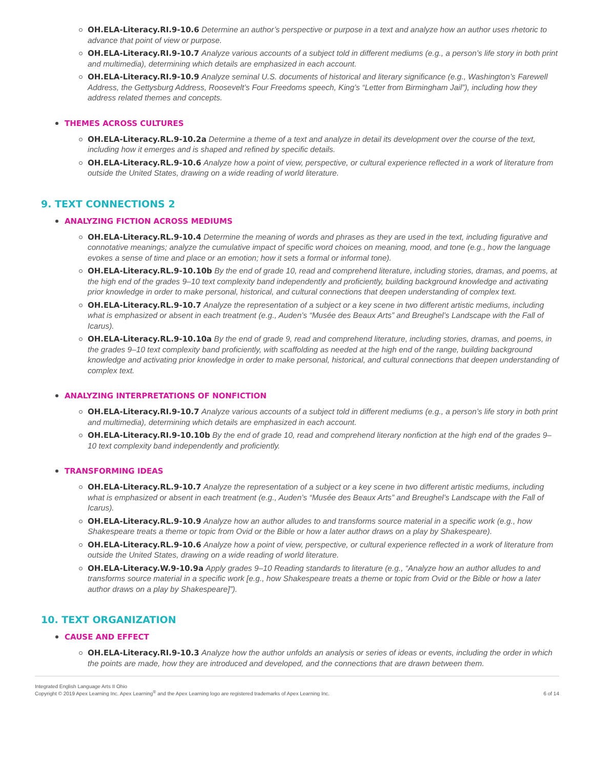OH.ELA-Literacy.RI.9-10.6 Determine an author’s perspective or purpose in a text and analyze how an author uses rhetoric to advance that point of view or purpose.
OH.ELA-Literacy.RI.9-10.7 Analyze various accounts of a subject told in different mediums (e.g., a person’s life story in both print and multimedia), determining which details are emphasized in each account.
OH.ELA-Literacy.RI.9-10.9 Analyze seminal U.S. documents of historical and literary significance (e.g., Washington’s Farewell Address, the Gettysburg Address, Roosevelt’s Four Freedoms speech, King’s “Letter from Birmingham Jail”), including how they address related themes and concepts.
THEMES ACROSS CULTURES
OH.ELA-Literacy.RL.9-10.2a Determine a theme of a text and analyze in detail its development over the course of the text, including how it emerges and is shaped and refined by specific details.
OH.ELA-Literacy.RL.9-10.6 Analyze how a point of view, perspective, or cultural experience reflected in a work of literature from outside the United States, drawing on a wide reading of world literature.
9. TEXT CONNECTIONS 2
ANALYZING FICTION ACROSS MEDIUMS
OH.ELA-Literacy.RL.9-10.4 Determine the meaning of words and phrases as they are used in the text, including figurative and connotative meanings; analyze the cumulative impact of specific word choices on meaning, mood, and tone (e.g., how the language evokes a sense of time and place or an emotion; how it sets a formal or informal tone).
OH.ELA-Literacy.RL.9-10.10b By the end of grade 10, read and comprehend literature, including stories, dramas, and poems, at the high end of the grades 9–10 text complexity band independently and proficiently, building background knowledge and activating prior knowledge in order to make personal, historical, and cultural connections that deepen understanding of complex text.
OH.ELA-Literacy.RL.9-10.7 Analyze the representation of a subject or a key scene in two different artistic mediums, including what is emphasized or absent in each treatment (e.g., Auden’s “Musée des Beaux Arts” and Breughel’s Landscape with the Fall of Icarus).
OH.ELA-Literacy.RL.9-10.10a By the end of grade 9, read and comprehend literature, including stories, dramas, and poems, in the grades 9–10 text complexity band proficiently, with scaffolding as needed at the high end of the range, building background knowledge and activating prior knowledge in order to make personal, historical, and cultural connections that deepen understanding of complex text.
ANALYZING INTERPRETATIONS OF NONFICTION
OH.ELA-Literacy.RI.9-10.7 Analyze various accounts of a subject told in different mediums (e.g., a person’s life story in both print and multimedia), determining which details are emphasized in each account.
OH.ELA-Literacy.RI.9-10.10b By the end of grade 10, read and comprehend literary nonfiction at the high end of the grades 9–10 text complexity band independently and proficiently.
TRANSFORMING IDEAS
OH.ELA-Literacy.RL.9-10.7 Analyze the representation of a subject or a key scene in two different artistic mediums, including what is emphasized or absent in each treatment (e.g., Auden’s “Musée des Beaux Arts” and Breughel’s Landscape with the Fall of Icarus).
OH.ELA-Literacy.RL.9-10.9 Analyze how an author alludes to and transforms source material in a specific work (e.g., how Shakespeare treats a theme or topic from Ovid or the Bible or how a later author draws on a play by Shakespeare).
OH.ELA-Literacy.RL.9-10.6 Analyze how a point of view, perspective, or cultural experience reflected in a work of literature from outside the United States, drawing on a wide reading of world literature.
OH.ELA-Literacy.W.9-10.9a Apply grades 9–10 Reading standards to literature (e.g., “Analyze how an author alludes to and transforms source material in a specific work [e.g., how Shakespeare treats a theme or topic from Ovid or the Bible or how a later author draws on a play by Shakespeare]”).
10. TEXT ORGANIZATION
CAUSE AND EFFECT
OH.ELA-Literacy.RI.9-10.3 Analyze how the author unfolds an analysis or series of ideas or events, including the order in which the points are made, how they are introduced and developed, and the connections that are drawn between them.
Integrated English Language Arts II Ohio
Copyright © 2019 Apex Learning Inc. Apex Learning<sup>®</sup> and the Apex Learning logo are registered trademarks of Apex Learning Inc.
6 of 14